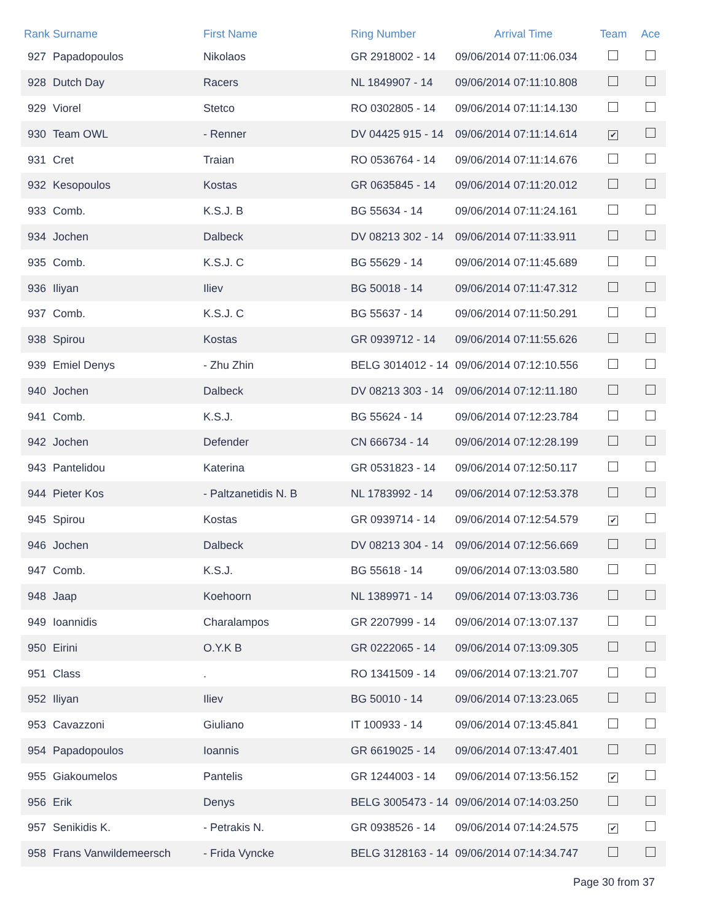| Rank | Surname | First Name | Ring Number | Arrival Time | Team | Ace |
| --- | --- | --- | --- | --- | --- | --- |
| 927 | Papadopoulos | Nikolaos | GR 2918002 - 14 | 09/06/2014 07:11:06.034 | | |
| 928 | Dutch Day | Racers | NL 1849907 - 14 | 09/06/2014 07:11:10.808 | | |
| 929 | Viorel | Stetco | RO 0302805 - 14 | 09/06/2014 07:11:14.130 | | |
| 930 | Team OWL | - Renner | DV 04425 915 - 14 | 09/06/2014 07:11:14.614 | ✔ | |
| 931 | Cret | Traian | RO 0536764 - 14 | 09/06/2014 07:11:14.676 | | |
| 932 | Kesopoulos | Kostas | GR 0635845 - 14 | 09/06/2014 07:11:20.012 | | |
| 933 | Comb. | K.S.J. B | BG 55634 - 14 | 09/06/2014 07:11:24.161 | | |
| 934 | Jochen | Dalbeck | DV 08213 302 - 14 | 09/06/2014 07:11:33.911 | | |
| 935 | Comb. | K.S.J. C | BG 55629 - 14 | 09/06/2014 07:11:45.689 | | |
| 936 | Iliyan | Iliev | BG 50018 - 14 | 09/06/2014 07:11:47.312 | | |
| 937 | Comb. | K.S.J. C | BG 55637 - 14 | 09/06/2014 07:11:50.291 | | |
| 938 | Spirou | Kostas | GR 0939712 - 14 | 09/06/2014 07:11:55.626 | | |
| 939 | Emiel Denys | - Zhu Zhin | BELG 3014012 - 14 | 09/06/2014 07:12:10.556 | | |
| 940 | Jochen | Dalbeck | DV 08213 303 - 14 | 09/06/2014 07:12:11.180 | | |
| 941 | Comb. | K.S.J. | BG 55624 - 14 | 09/06/2014 07:12:23.784 | | |
| 942 | Jochen | Defender | CN 666734 - 14 | 09/06/2014 07:12:28.199 | | |
| 943 | Pantelidou | Katerina | GR 0531823 - 14 | 09/06/2014 07:12:50.117 | | |
| 944 | Pieter Kos | - Paltzanetidis N. B | NL 1783992 - 14 | 09/06/2014 07:12:53.378 | | |
| 945 | Spirou | Kostas | GR 0939714 - 14 | 09/06/2014 07:12:54.579 | ✔ | |
| 946 | Jochen | Dalbeck | DV 08213 304 - 14 | 09/06/2014 07:12:56.669 | | |
| 947 | Comb. | K.S.J. | BG 55618 - 14 | 09/06/2014 07:13:03.580 | | |
| 948 | Jaap | Koehoorn | NL 1389971 - 14 | 09/06/2014 07:13:03.736 | | |
| 949 | Ioannidis | Charalampos | GR 2207999 - 14 | 09/06/2014 07:13:07.137 | | |
| 950 | Eirini | O.Y.K B | GR 0222065 - 14 | 09/06/2014 07:13:09.305 | | |
| 951 | Class | . | RO 1341509 - 14 | 09/06/2014 07:13:21.707 | | |
| 952 | Iliyan | Iliev | BG 50010 - 14 | 09/06/2014 07:13:23.065 | | |
| 953 | Cavazzoni | Giuliano | IT 100933 - 14 | 09/06/2014 07:13:45.841 | | |
| 954 | Papadopoulos | Ioannis | GR 6619025 - 14 | 09/06/2014 07:13:47.401 | | |
| 955 | Giakoumelos | Pantelis | GR 1244003 - 14 | 09/06/2014 07:13:56.152 | ✔ | |
| 956 | Erik | Denys | BELG 3005473 - 14 | 09/06/2014 07:14:03.250 | | |
| 957 | Senikidis K. | - Petrakis N. | GR 0938526 - 14 | 09/06/2014 07:14:24.575 | ✔ | |
| 958 | Frans Vanwildemeersch | - Frida Vyncke | BELG 3128163 - 14 | 09/06/2014 07:14:34.747 | | |
Page 30 from 37